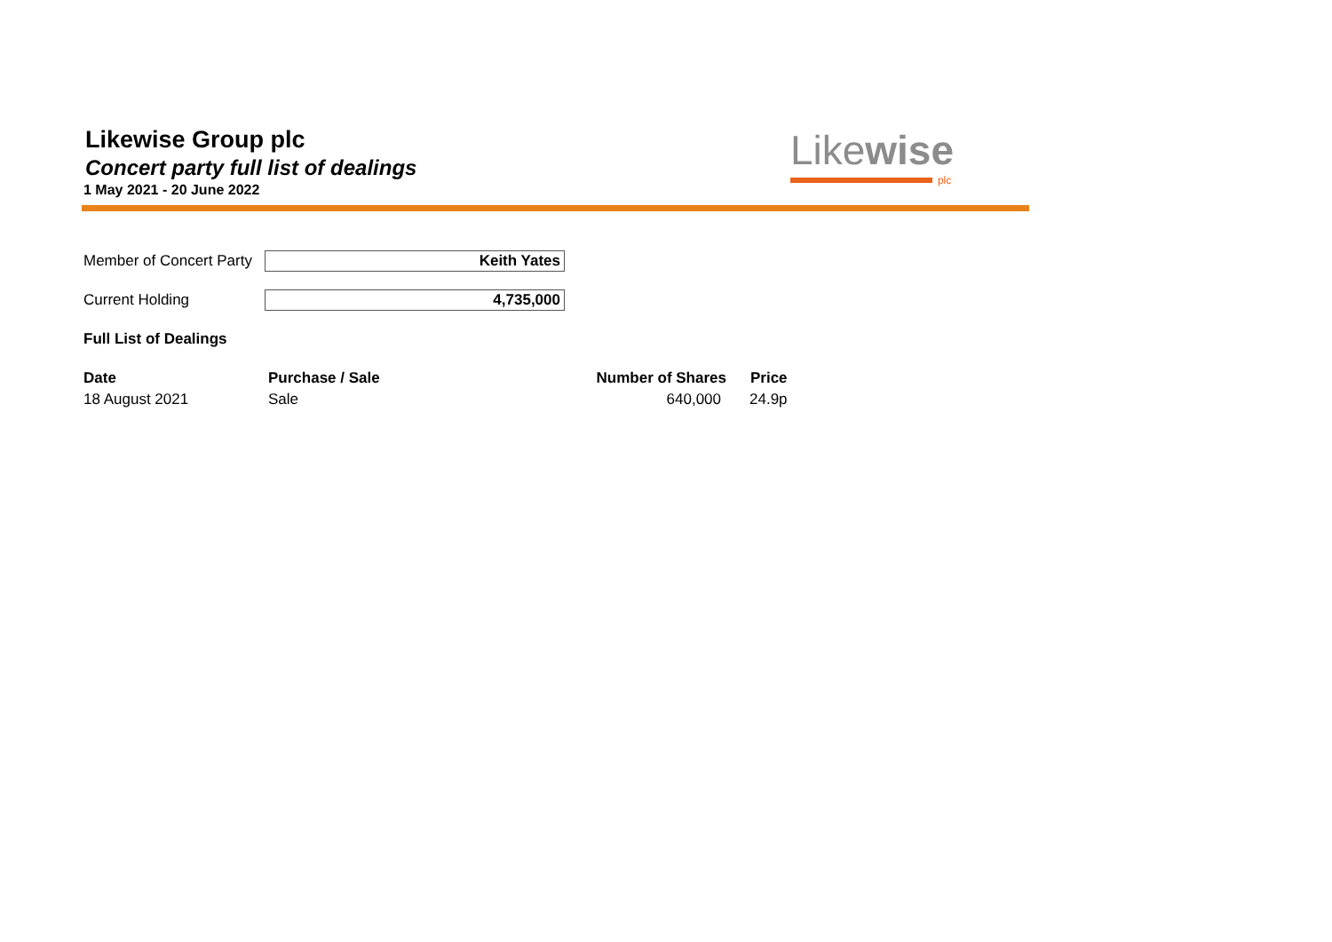Likewise Group plc
Concert party full list of dealings
1 May 2021 - 20 June 2022
Likewise
plc
Member of Concert Party
Keith Yates
Current Holding 4,735,000
Full List of Dealings
| Date | Purchase / Sale | Number of Shares | Price |
| --- | --- | --- | --- |
| 18 August 2021 | Sale | 640,000 | 24.9p |